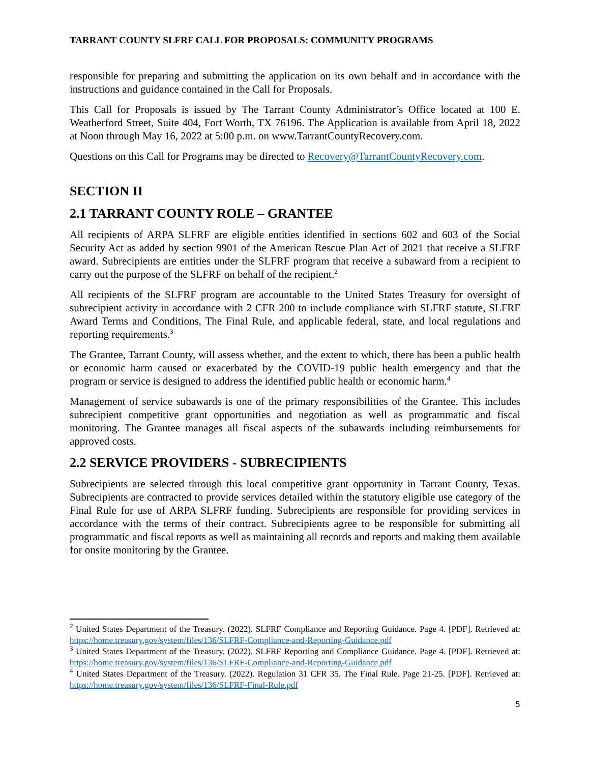TARRANT COUNTY SLFRF CALL FOR PROPOSALS: COMMUNITY PROGRAMS
responsible for preparing and submitting the application on its own behalf and in accordance with the instructions and guidance contained in the Call for Proposals.
This Call for Proposals is issued by The Tarrant County Administrator’s Office located at 100 E. Weatherford Street, Suite 404, Fort Worth, TX 76196. The Application is available from April 18, 2022 at Noon through May 16, 2022 at 5:00 p.m. on www.TarrantCountyRecovery.com.
Questions on this Call for Programs may be directed to Recovery@TarrantCountyRecovery.com.
SECTION II
2.1 TARRANT COUNTY ROLE – GRANTEE
All recipients of ARPA SLFRF are eligible entities identified in sections 602 and 603 of the Social Security Act as added by section 9901 of the American Rescue Plan Act of 2021 that receive a SLFRF award. Subrecipients are entities under the SLFRF program that receive a subaward from a recipient to carry out the purpose of the SLFRF on behalf of the recipient.<sup>2</sup>
All recipients of the SLFRF program are accountable to the United States Treasury for oversight of subrecipient activity in accordance with 2 CFR 200 to include compliance with SLFRF statute, SLFRF Award Terms and Conditions, The Final Rule, and applicable federal, state, and local regulations and reporting requirements.<sup>3</sup>
The Grantee, Tarrant County, will assess whether, and the extent to which, there has been a public health or economic harm caused or exacerbated by the COVID-19 public health emergency and that the program or service is designed to address the identified public health or economic harm.<sup>4</sup>
Management of service subawards is one of the primary responsibilities of the Grantee. This includes subrecipient competitive grant opportunities and negotiation as well as programmatic and fiscal monitoring. The Grantee manages all fiscal aspects of the subawards including reimbursements for approved costs.
2.2 SERVICE PROVIDERS - SUBRECIPIENTS
Subrecipients are selected through this local competitive grant opportunity in Tarrant County, Texas. Subrecipients are contracted to provide services detailed within the statutory eligible use category of the Final Rule for use of ARPA SLFRF funding. Subrecipients are responsible for providing services in accordance with the terms of their contract. Subrecipients agree to be responsible for submitting all programmatic and fiscal reports as well as maintaining all records and reports and making them available for onsite monitoring by the Grantee.
<sup>2</sup> United States Department of the Treasury. (2022). SLFRF Compliance and Reporting Guidance. Page 4. [PDF]. Retrieved at: https://home.treasury.gov/system/files/136/SLFRF-Compliance-and-Reporting-Guidance.pdf
<sup>3</sup> United States Department of the Treasury. (2022). SLFRF Reporting and Compliance Guidance. Page 4. [PDF]. Retrieved at: https://home.treasury.gov/system/files/136/SLFRF-Compliance-and-Reporting-Guidance.pdf
<sup>4</sup> United States Department of the Treasury. (2022). Regulation 31 CFR 35. The Final Rule. Page 21-25. [PDF]. Retrieved at: https://home.treasury.gov/system/files/136/SLFRF-Final-Rule.pdf
5